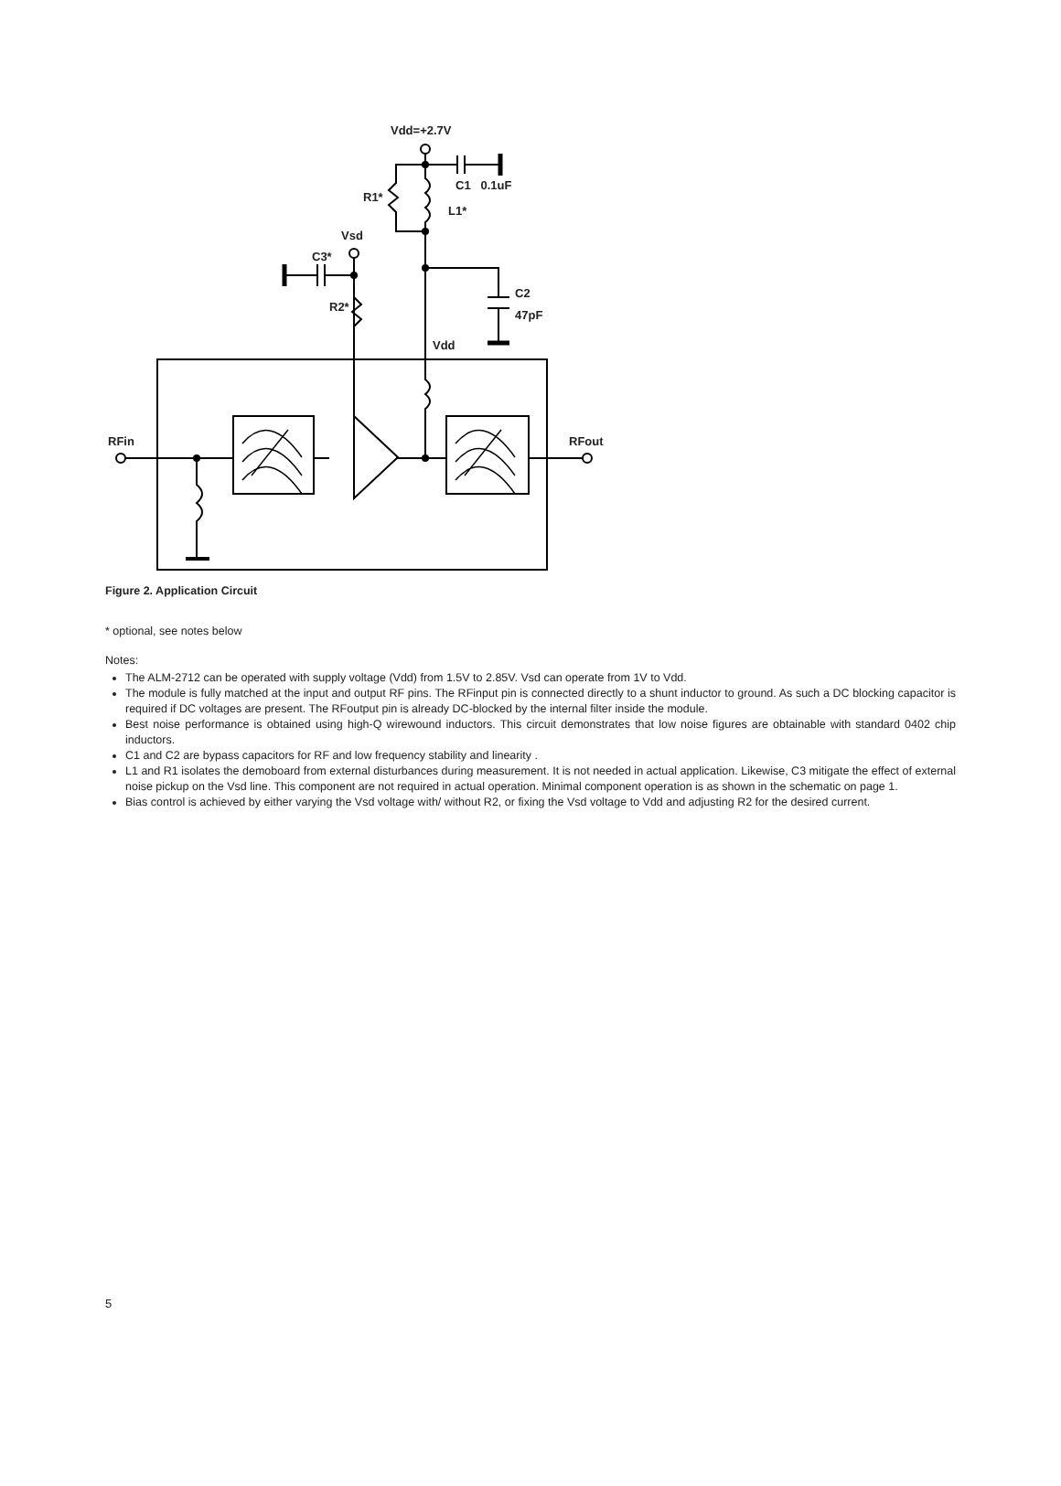Vdd=+2.7V
C1 0.1uF
R1*
L1*
Vsd
C3*
C2
R2*
47pF
Vdd
RFin RFout
Figure 2. Application Circuit
* optional, see notes below
Notes:
The ALM-2712 can be operated with supply voltage (Vdd) from 1.5V to 2.85V. Vsd can operate from 1V to Vdd.
The module is fully matched at the input and output RF pins. The RFinput pin is connected directly to a shunt inductor to ground. As such a DC blocking capacitor is required if DC voltages are present. The RFoutput pin is already DC-blocked by the internal filter inside the module.
Best noise performance is obtained using high-Q wirewound inductors. This circuit demonstrates that low noise figures are obtainable with standard 0402 chip inductors.
C1 and C2 are bypass capacitors for RF and low frequency stability and linearity .
L1 and R1 isolates the demoboard from external disturbances during measurement. It is not needed in actual application. Likewise, C3 mitigate the effect of external noise pickup on the Vsd line. This component are not required in actual operation. Minimal component operation is as shown in the schematic on page 1.
Bias control is achieved by either varying the Vsd voltage with/ without R2, or fixing the Vsd voltage to Vdd and adjusting R2 for the desired current.
5